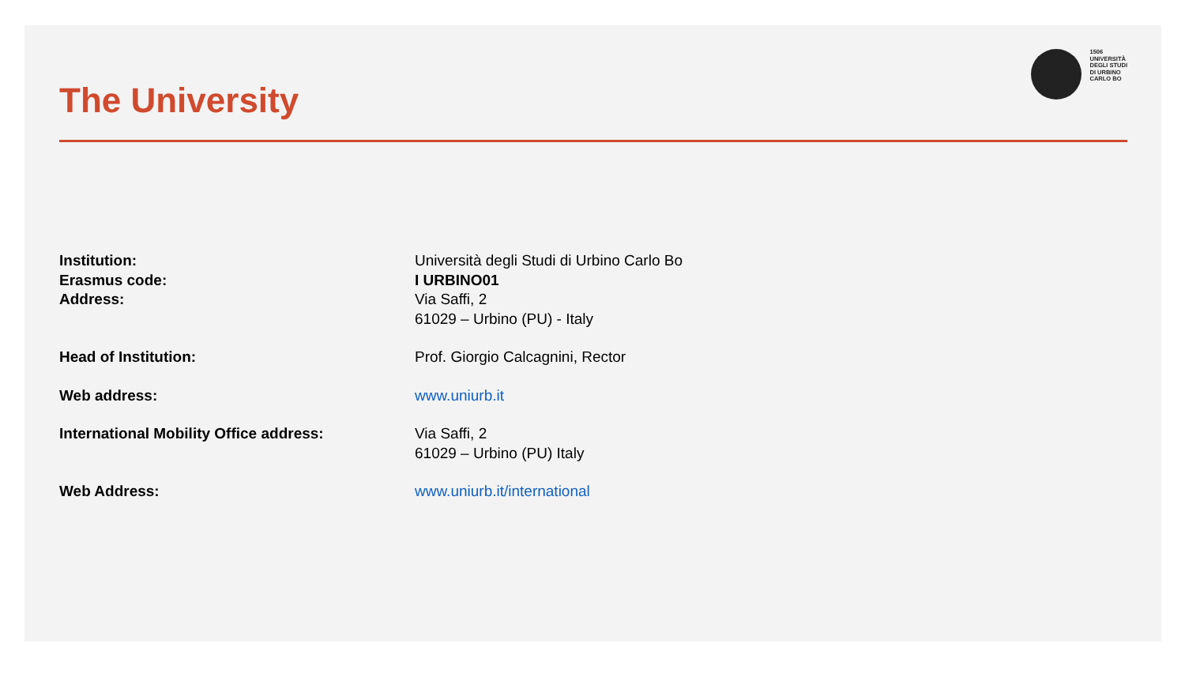The University
1506
UNIVERSITÀ
DEGLI STUDI
DI URBINO
CARLO BO
| Institution: | Università degli Studi di Urbino Carlo Bo |
| Erasmus code: | I URBINO01 |
| Address: | Via Saffi, 2 61029 – Urbino (PU) - Italy |
| Head of Institution: | Prof. Giorgio Calcagnini, Rector |
| Web address: | www.uniurb.it |
| International Mobility Office address: | Via Saffi, 2 61029 – Urbino (PU) Italy |
| Web Address: | www.uniurb.it/international |